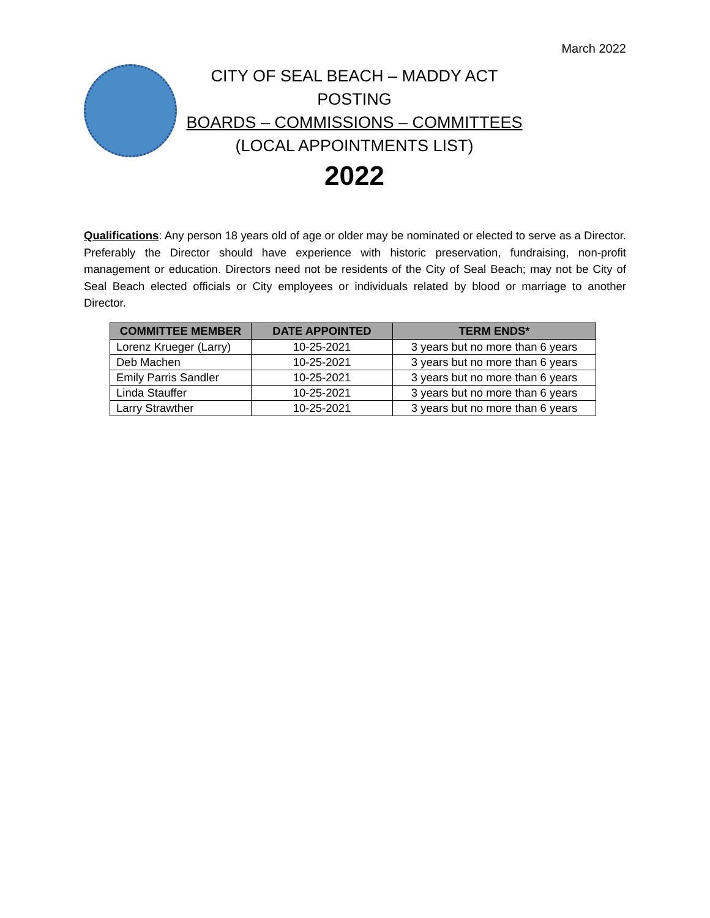March 2022
CITY OF SEAL BEACH – MADDY ACT POSTING
BOARDS – COMMISSIONS – COMMITTEES
(LOCAL APPOINTMENTS LIST)
2022
Qualifications: Any person 18 years old of age or older may be nominated or elected to serve as a Director. Preferably the Director should have experience with historic preservation, fundraising, non-profit management or education. Directors need not be residents of the City of Seal Beach; may not be City of Seal Beach elected officials or City employees or individuals related by blood or marriage to another Director.
| COMMITTEE MEMBER | DATE APPOINTED | TERM ENDS* |
| --- | --- | --- |
| Lorenz Krueger (Larry) | 10-25-2021 | 3 years but no more than 6 years |
| Deb Machen | 10-25-2021 | 3 years but no more than 6 years |
| Emily Parris Sandler | 10-25-2021 | 3 years but no more than 6 years |
| Linda Stauffer | 10-25-2021 | 3 years but no more than 6 years |
| Larry Strawther | 10-25-2021 | 3 years but no more than 6 years |